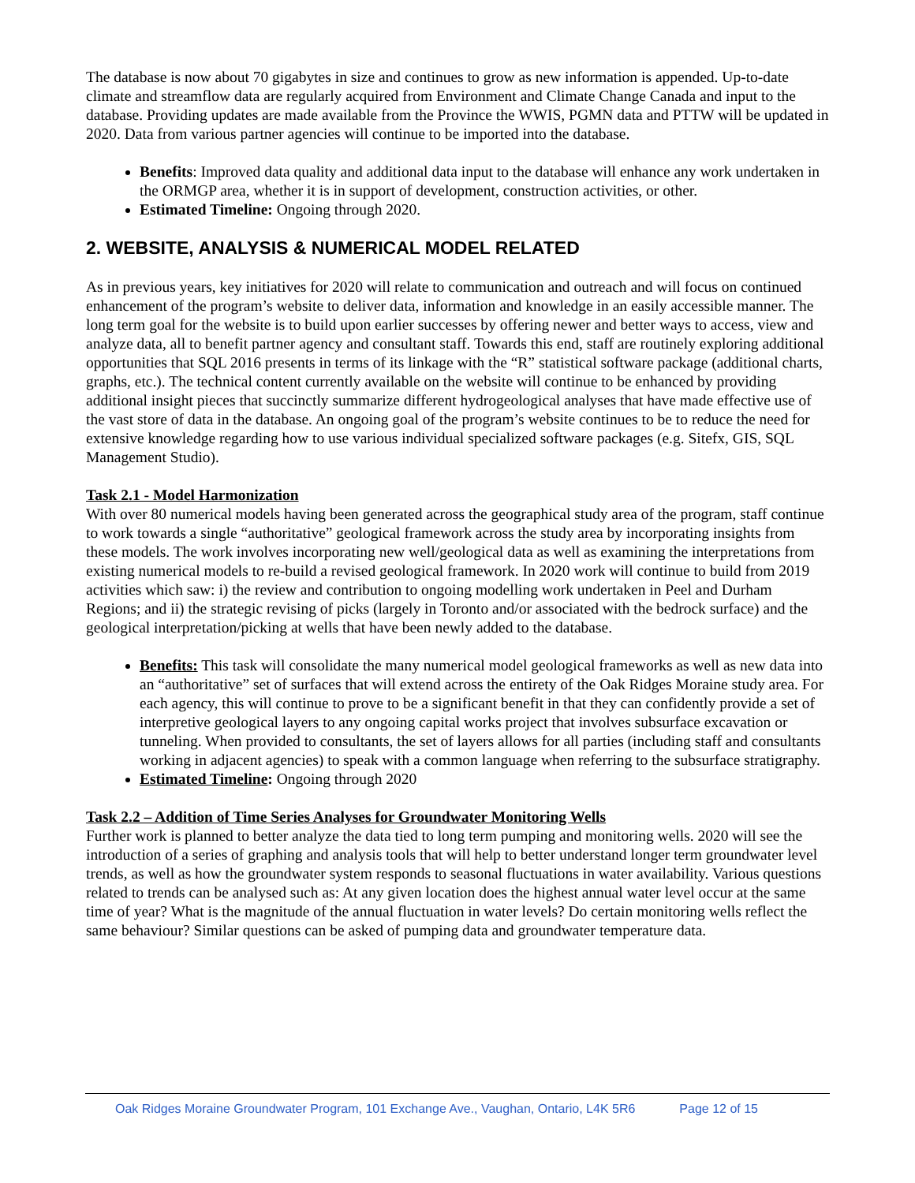The database is now about 70 gigabytes in size and continues to grow as new information is appended. Up-to-date climate and streamflow data are regularly acquired from Environment and Climate Change Canada and input to the database. Providing updates are made available from the Province the WWIS, PGMN data and PTTW will be updated in 2020. Data from various partner agencies will continue to be imported into the database.
Benefits: Improved data quality and additional data input to the database will enhance any work undertaken in the ORMGP area, whether it is in support of development, construction activities, or other.
Estimated Timeline: Ongoing through 2020.
2. WEBSITE, ANALYSIS & NUMERICAL MODEL RELATED
As in previous years, key initiatives for 2020 will relate to communication and outreach and will focus on continued enhancement of the program’s website to deliver data, information and knowledge in an easily accessible manner. The long term goal for the website is to build upon earlier successes by offering newer and better ways to access, view and analyze data, all to benefit partner agency and consultant staff. Towards this end, staff are routinely exploring additional opportunities that SQL 2016 presents in terms of its linkage with the “R” statistical software package (additional charts, graphs, etc.). The technical content currently available on the website will continue to be enhanced by providing additional insight pieces that succinctly summarize different hydrogeological analyses that have made effective use of the vast store of data in the database. An ongoing goal of the program’s website continues to be to reduce the need for extensive knowledge regarding how to use various individual specialized software packages (e.g. Sitefx, GIS, SQL Management Studio).
Task 2.1 - Model Harmonization
With over 80 numerical models having been generated across the geographical study area of the program, staff continue to work towards a single “authoritative” geological framework across the study area by incorporating insights from these models. The work involves incorporating new well/geological data as well as examining the interpretations from existing numerical models to re-build a revised geological framework. In 2020 work will continue to build from 2019 activities which saw: i) the review and contribution to ongoing modelling work undertaken in Peel and Durham Regions; and ii) the strategic revising of picks (largely in Toronto and/or associated with the bedrock surface) and the geological interpretation/picking at wells that have been newly added to the database.
Benefits: This task will consolidate the many numerical model geological frameworks as well as new data into an “authoritative” set of surfaces that will extend across the entirety of the Oak Ridges Moraine study area. For each agency, this will continue to prove to be a significant benefit in that they can confidently provide a set of interpretive geological layers to any ongoing capital works project that involves subsurface excavation or tunneling. When provided to consultants, the set of layers allows for all parties (including staff and consultants working in adjacent agencies) to speak with a common language when referring to the subsurface stratigraphy.
Estimated Timeline: Ongoing through 2020
Task 2.2 – Addition of Time Series Analyses for Groundwater Monitoring Wells
Further work is planned to better analyze the data tied to long term pumping and monitoring wells. 2020 will see the introduction of a series of graphing and analysis tools that will help to better understand longer term groundwater level trends, as well as how the groundwater system responds to seasonal fluctuations in water availability. Various questions related to trends can be analysed such as: At any given location does the highest annual water level occur at the same time of year? What is the magnitude of the annual fluctuation in water levels? Do certain monitoring wells reflect the same behaviour? Similar questions can be asked of pumping data and groundwater temperature data.
Oak Ridges Moraine Groundwater Program, 101 Exchange Ave., Vaughan, Ontario, L4K 5R6 Page 12 of 15